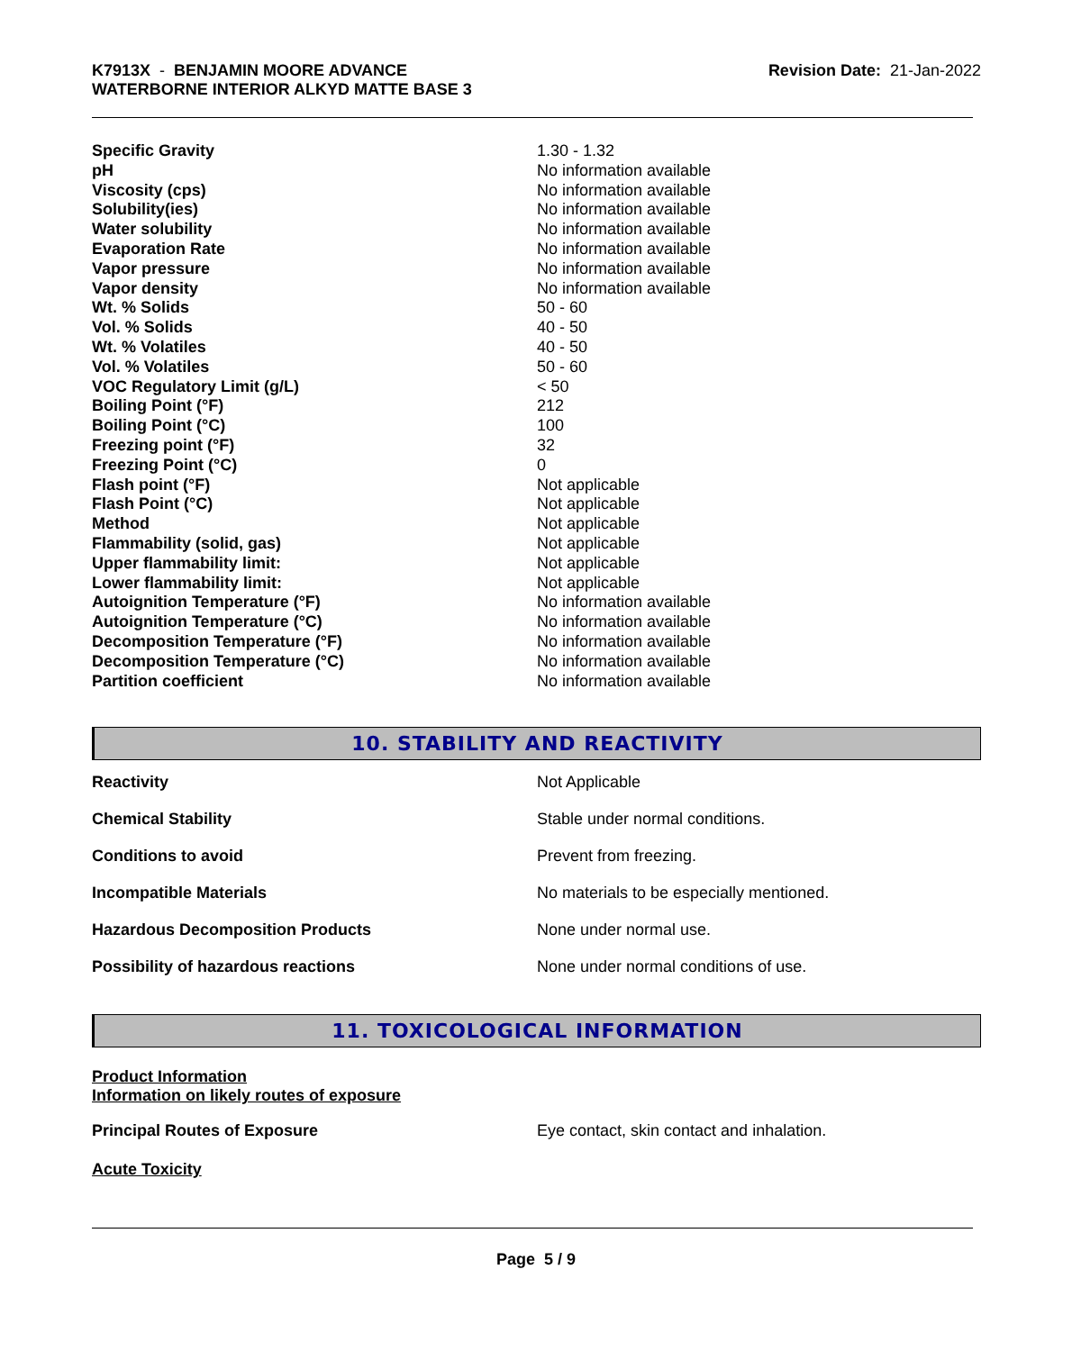K7913X - BENJAMIN MOORE ADVANCE
WATERBORNE INTERIOR ALKYD MATTE BASE 3
Revision Date: 21-Jan-2022
| Specific Gravity | 1.30 - 1.32 |
| pH | No information available |
| Viscosity (cps) | No information available |
| Solubility(ies) | No information available |
| Water solubility | No information available |
| Evaporation Rate | No information available |
| Vapor pressure | No information available |
| Vapor density | No information available |
| Wt. % Solids | 50 - 60 |
| Vol. % Solids | 40 - 50 |
| Wt. % Volatiles | 40 - 50 |
| Vol. % Volatiles | 50 - 60 |
| VOC Regulatory Limit (g/L) | < 50 |
| Boiling Point (°F) | 212 |
| Boiling Point (°C) | 100 |
| Freezing point (°F) | 32 |
| Freezing Point (°C) | 0 |
| Flash point (°F) | Not applicable |
| Flash Point (°C) | Not applicable |
| Method | Not applicable |
| Flammability (solid, gas) | Not applicable |
| Upper flammability limit: | Not applicable |
| Lower flammability limit: | Not applicable |
| Autoignition Temperature (°F) | No information available |
| Autoignition Temperature (°C) | No information available |
| Decomposition Temperature (°F) | No information available |
| Decomposition Temperature (°C) | No information available |
| Partition coefficient | No information available |
10. STABILITY AND REACTIVITY
| Reactivity | Not Applicable |
| Chemical Stability | Stable under normal conditions. |
| Conditions to avoid | Prevent from freezing. |
| Incompatible Materials | No materials to be especially mentioned. |
| Hazardous Decomposition Products | None under normal use. |
| Possibility of hazardous reactions | None under normal conditions of use. |
11. TOXICOLOGICAL INFORMATION
Product Information
Information on likely routes of exposure
| Principal Routes of Exposure | Eye contact, skin contact and inhalation. |
Acute Toxicity
Page 5 / 9